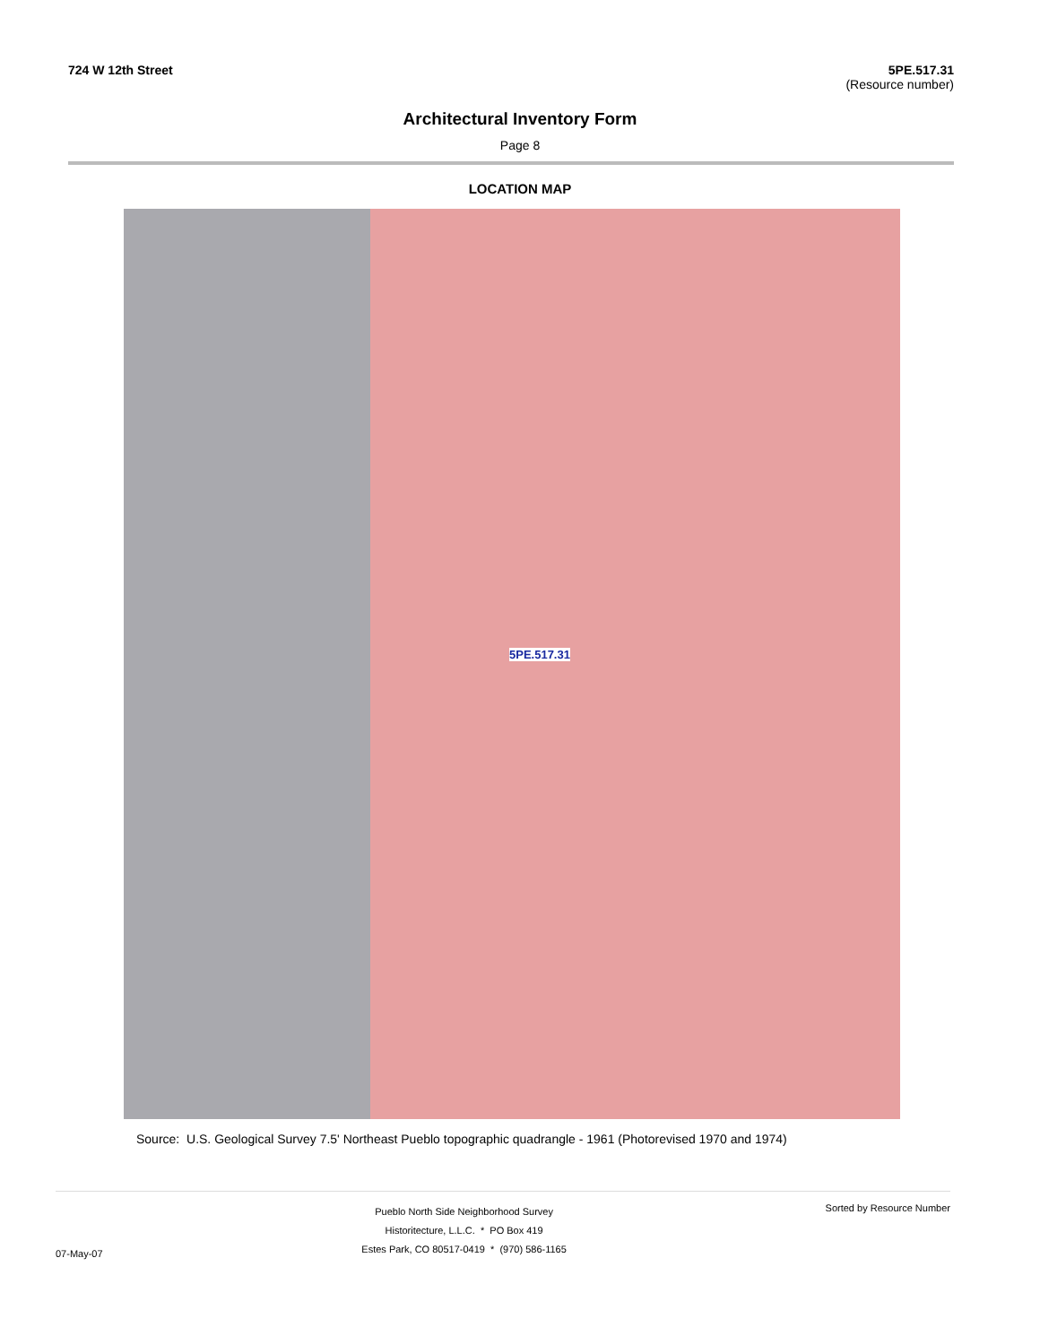724 W 12th Street 5PE.517.31
(Resource number)
Architectural Inventory Form
Page 8
LOCATION MAP
5PE.517.31
Source: U.S. Geological Survey 7.5' Northeast Pueblo topographic quadrangle - 1961 (Photorevised 1970 and 1974)
07-May-07
Pueblo North Side Neighborhood Survey
Historitecture, L.L.C. * PO Box 419
Estes Park, CO 80517-0419 * (970) 586-1165
Sorted by Resource Number